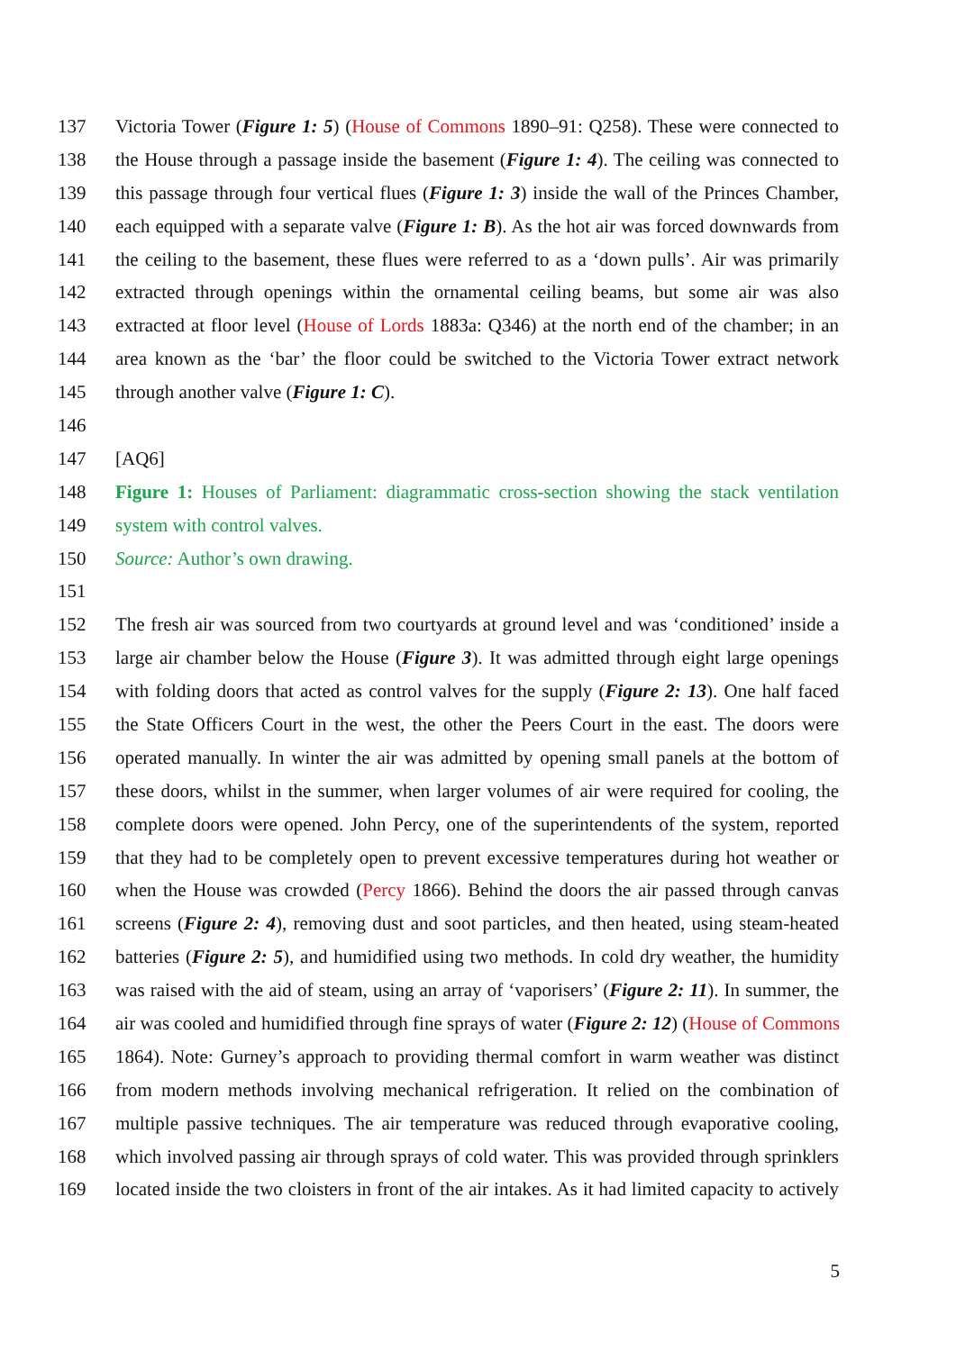137 Victoria Tower (Figure 1: 5) (House of Commons 1890–91: Q258). These were connected to
138 the House through a passage inside the basement (Figure 1: 4). The ceiling was connected to
139 this passage through four vertical flues (Figure 1: 3) inside the wall of the Princes Chamber,
140 each equipped with a separate valve (Figure 1: B). As the hot air was forced downwards from
141 the ceiling to the basement, these flues were referred to as a ‘down pulls’. Air was primarily
142 extracted through openings within the ornamental ceiling beams, but some air was also
143 extracted at floor level (House of Lords 1883a: Q346) at the north end of the chamber; in an
144 area known as the ‘bar’ the floor could be switched to the Victoria Tower extract network
145 through another valve (Figure 1: C).
146
147 [AQ6]
148 Figure 1: Houses of Parliament: diagrammatic cross-section showing the stack ventilation
149 system with control valves.
150 Source: Author’s own drawing.
151
152 The fresh air was sourced from two courtyards at ground level and was ‘conditioned’ inside a
153 large air chamber below the House (Figure 3). It was admitted through eight large openings
154 with folding doors that acted as control valves for the supply (Figure 2: 13). One half faced
155 the State Officers Court in the west, the other the Peers Court in the east. The doors were
156 operated manually. In winter the air was admitted by opening small panels at the bottom of
157 these doors, whilst in the summer, when larger volumes of air were required for cooling, the
158 complete doors were opened. John Percy, one of the superintendents of the system, reported
159 that they had to be completely open to prevent excessive temperatures during hot weather or
160 when the House was crowded (Percy 1866). Behind the doors the air passed through canvas
161 screens (Figure 2: 4), removing dust and soot particles, and then heated, using steam-heated
162 batteries (Figure 2: 5), and humidified using two methods. In cold dry weather, the humidity
163 was raised with the aid of steam, using an array of ‘vaporisers’ (Figure 2: 11). In summer, the
164 air was cooled and humidified through fine sprays of water (Figure 2: 12) (House of Commons
165 1864). Note: Gurney’s approach to providing thermal comfort in warm weather was distinct
166 from modern methods involving mechanical refrigeration. It relied on the combination of
167 multiple passive techniques. The air temperature was reduced through evaporative cooling,
168 which involved passing air through sprays of cold water. This was provided through sprinklers
169 located inside the two cloisters in front of the air intakes. As it had limited capacity to actively
5